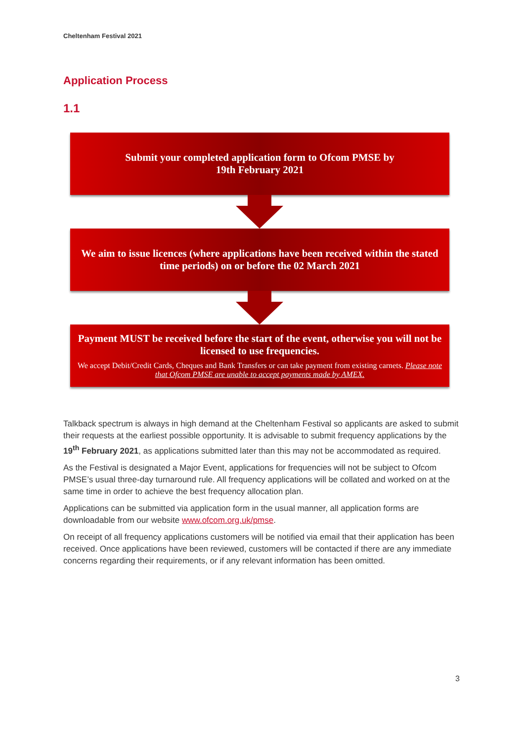Cheltenham Festival 2021
Application Process
1.1
Submit your completed application form to Ofcom PMSE by
19th February 2021
We aim to issue licences (where applications have been received within the stated time periods) on or before the 02 March 2021
Payment MUST be received before the start of the event, otherwise you will not be licensed to use frequencies.
We accept Debit/Credit Cards, Cheques and Bank Transfers or can take payment from existing carnets. Please note that Ofcom PMSE are unable to accept payments made by AMEX.
Talkback spectrum is always in high demand at the Cheltenham Festival so applicants are asked to submit their requests at the earliest possible opportunity. It is advisable to submit frequency applications by the 19<sup>th</sup> February 2021, as applications submitted later than this may not be accommodated as required.
As the Festival is designated a Major Event, applications for frequencies will not be subject to Ofcom PMSE’s usual three-day turnaround rule. All frequency applications will be collated and worked on at the same time in order to achieve the best frequency allocation plan.
Applications can be submitted via application form in the usual manner, all application forms are downloadable from our website www.ofcom.org.uk/pmse.
On receipt of all frequency applications customers will be notified via email that their application has been received. Once applications have been reviewed, customers will be contacted if there are any immediate concerns regarding their requirements, or if any relevant information has been omitted.
3